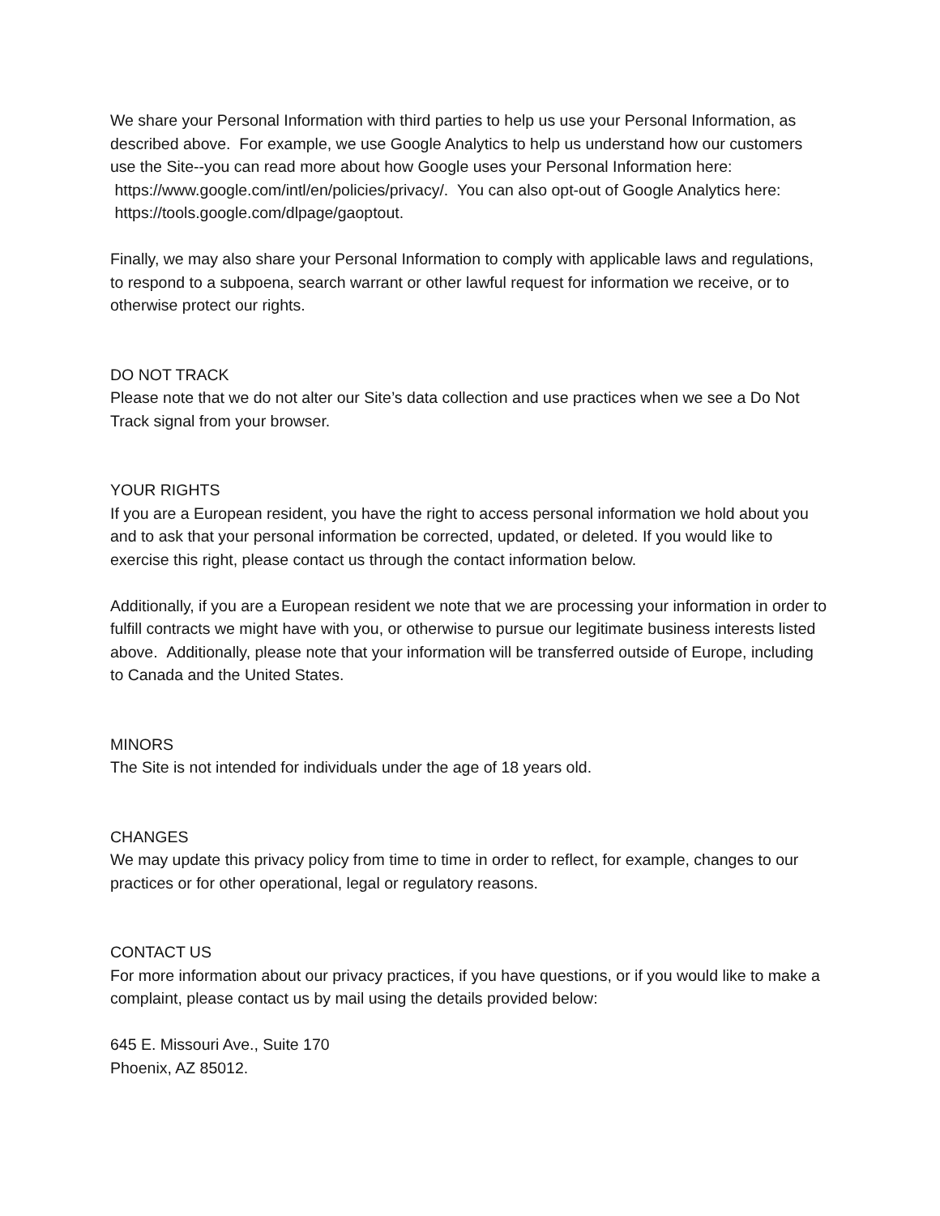We share your Personal Information with third parties to help us use your Personal Information, as described above. For example, we use Google Analytics to help us understand how our customers use the Site--you can read more about how Google uses your Personal Information here: https://www.google.com/intl/en/policies/privacy/. You can also opt-out of Google Analytics here: https://tools.google.com/dlpage/gaoptout.
Finally, we may also share your Personal Information to comply with applicable laws and regulations, to respond to a subpoena, search warrant or other lawful request for information we receive, or to otherwise protect our rights.
DO NOT TRACK
Please note that we do not alter our Site’s data collection and use practices when we see a Do Not Track signal from your browser.
YOUR RIGHTS
If you are a European resident, you have the right to access personal information we hold about you and to ask that your personal information be corrected, updated, or deleted. If you would like to exercise this right, please contact us through the contact information below.
Additionally, if you are a European resident we note that we are processing your information in order to fulfill contracts we might have with you, or otherwise to pursue our legitimate business interests listed above. Additionally, please note that your information will be transferred outside of Europe, including to Canada and the United States.
MINORS
The Site is not intended for individuals under the age of 18 years old.
CHANGES
We may update this privacy policy from time to time in order to reflect, for example, changes to our practices or for other operational, legal or regulatory reasons.
CONTACT US
For more information about our privacy practices, if you have questions, or if you would like to make a complaint, please contact us by mail using the details provided below:
645 E. Missouri Ave., Suite 170
Phoenix, AZ 85012.